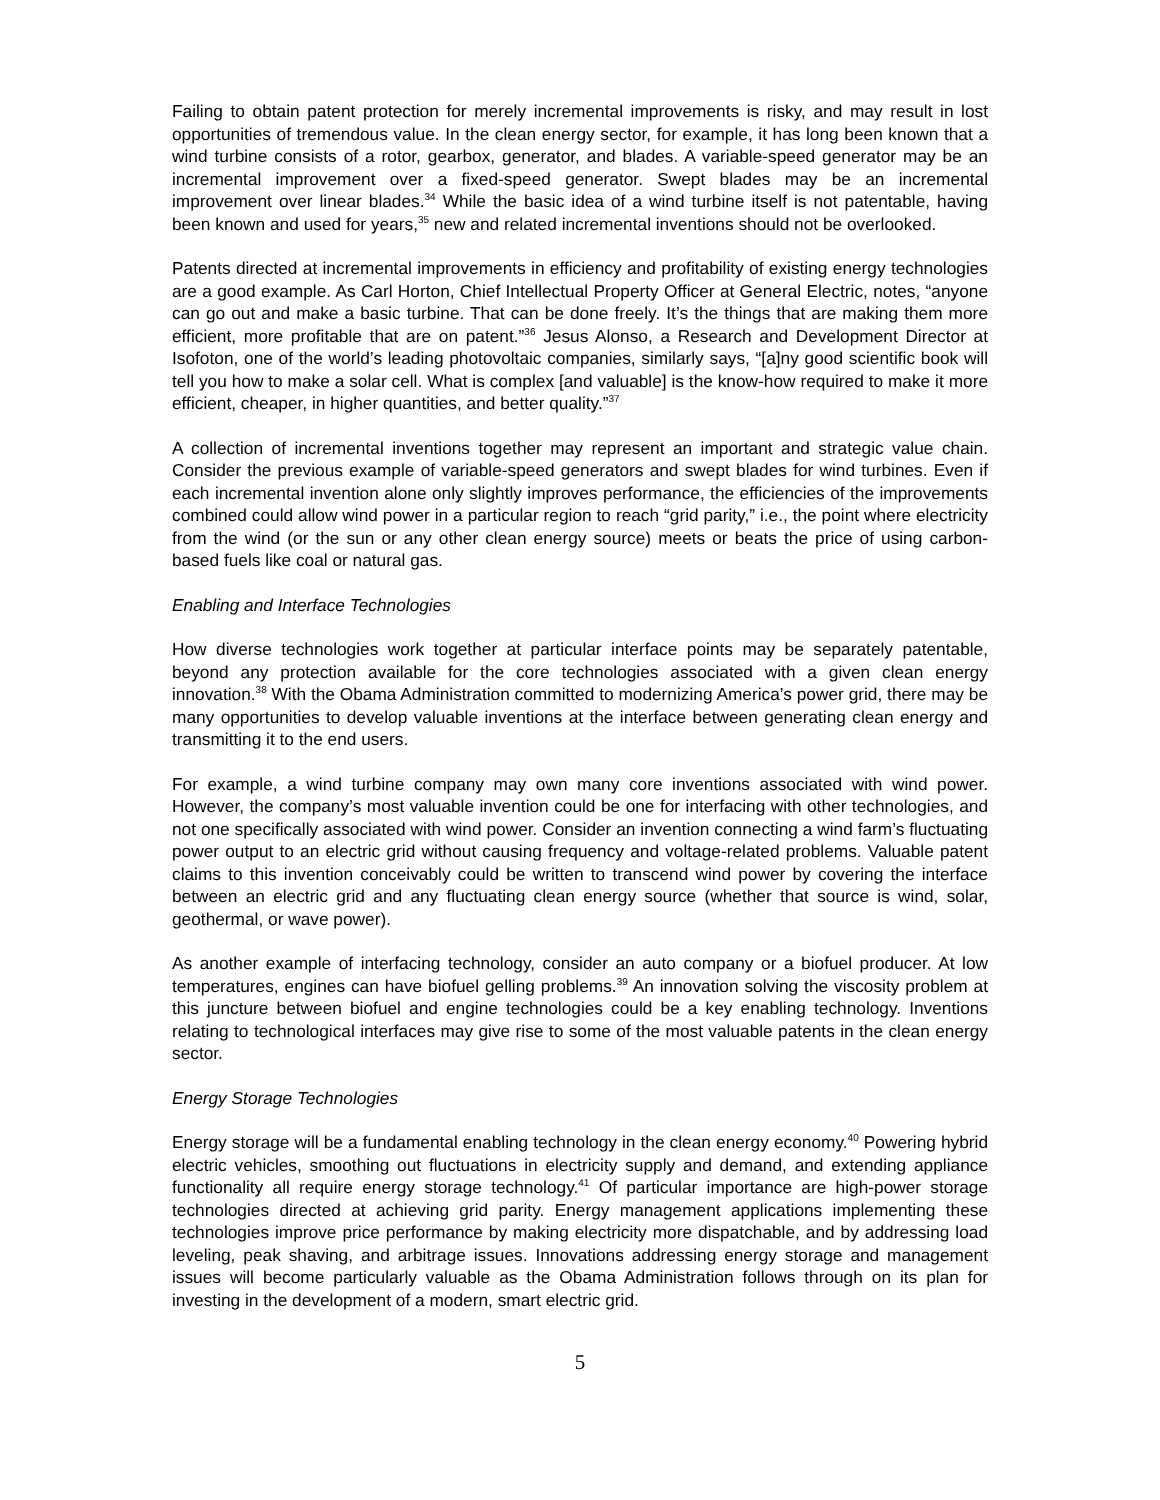Failing to obtain patent protection for merely incremental improvements is risky, and may result in lost opportunities of tremendous value. In the clean energy sector, for example, it has long been known that a wind turbine consists of a rotor, gearbox, generator, and blades. A variable-speed generator may be an incremental improvement over a fixed-speed generator. Swept blades may be an incremental improvement over linear blades.<sup>34</sup> While the basic idea of a wind turbine itself is not patentable, having been known and used for years,<sup>35</sup> new and related incremental inventions should not be overlooked.
Patents directed at incremental improvements in efficiency and profitability of existing energy technologies are a good example. As Carl Horton, Chief Intellectual Property Officer at General Electric, notes, “anyone can go out and make a basic turbine. That can be done freely. It’s the things that are making them more efficient, more profitable that are on patent.”<sup>36</sup> Jesus Alonso, a Research and Development Director at Isofoton, one of the world’s leading photovoltaic companies, similarly says, “[a]ny good scientific book will tell you how to make a solar cell. What is complex [and valuable] is the know-how required to make it more efficient, cheaper, in higher quantities, and better quality.”<sup>37</sup>
A collection of incremental inventions together may represent an important and strategic value chain. Consider the previous example of variable-speed generators and swept blades for wind turbines. Even if each incremental invention alone only slightly improves performance, the efficiencies of the improvements combined could allow wind power in a particular region to reach “grid parity,” i.e., the point where electricity from the wind (or the sun or any other clean energy source) meets or beats the price of using carbon-based fuels like coal or natural gas.
Enabling and Interface Technologies
How diverse technologies work together at particular interface points may be separately patentable, beyond any protection available for the core technologies associated with a given clean energy innovation.<sup>38</sup> With the Obama Administration committed to modernizing America’s power grid, there may be many opportunities to develop valuable inventions at the interface between generating clean energy and transmitting it to the end users.
For example, a wind turbine company may own many core inventions associated with wind power. However, the company’s most valuable invention could be one for interfacing with other technologies, and not one specifically associated with wind power. Consider an invention connecting a wind farm’s fluctuating power output to an electric grid without causing frequency and voltage-related problems. Valuable patent claims to this invention conceivably could be written to transcend wind power by covering the interface between an electric grid and any fluctuating clean energy source (whether that source is wind, solar, geothermal, or wave power).
As another example of interfacing technology, consider an auto company or a biofuel producer. At low temperatures, engines can have biofuel gelling problems.<sup>39</sup> An innovation solving the viscosity problem at this juncture between biofuel and engine technologies could be a key enabling technology. Inventions relating to technological interfaces may give rise to some of the most valuable patents in the clean energy sector.
Energy Storage Technologies
Energy storage will be a fundamental enabling technology in the clean energy economy.<sup>40</sup> Powering hybrid electric vehicles, smoothing out fluctuations in electricity supply and demand, and extending appliance functionality all require energy storage technology.<sup>41</sup> Of particular importance are high-power storage technologies directed at achieving grid parity. Energy management applications implementing these technologies improve price performance by making electricity more dispatchable, and by addressing load leveling, peak shaving, and arbitrage issues. Innovations addressing energy storage and management issues will become particularly valuable as the Obama Administration follows through on its plan for investing in the development of a modern, smart electric grid.
5